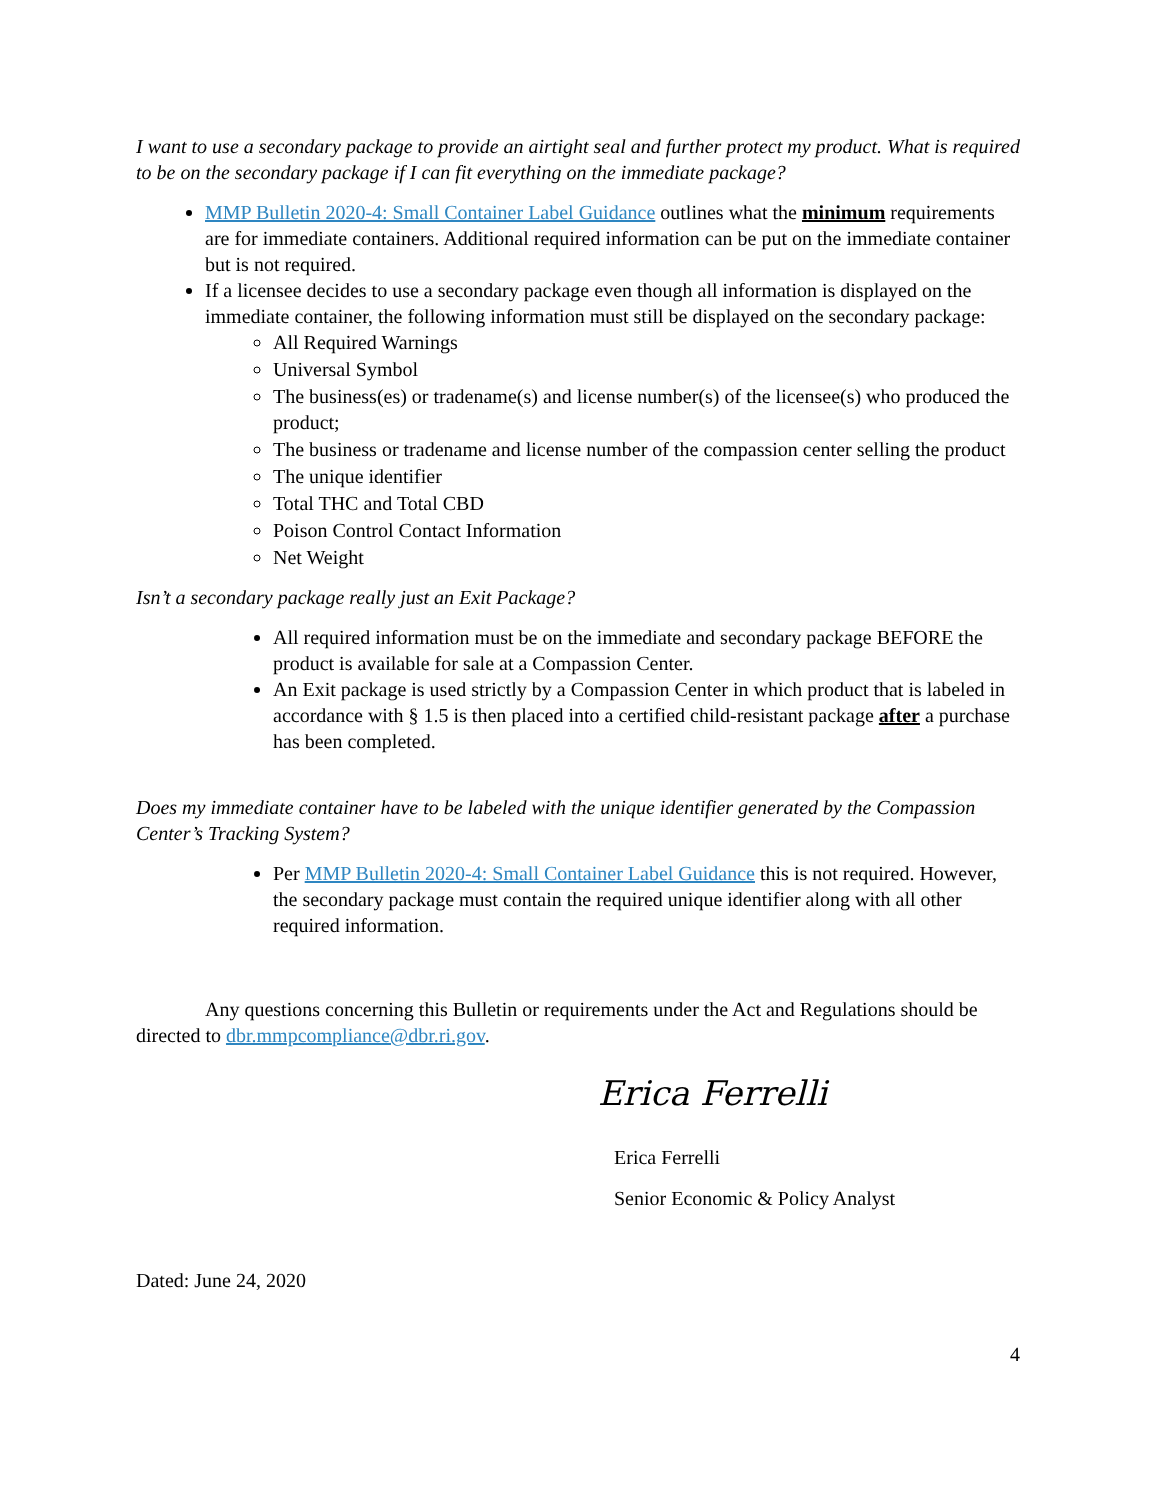I want to use a secondary package to provide an airtight seal and further protect my product. What is required to be on the secondary package if I can fit everything on the immediate package?
MMP Bulletin 2020-4: Small Container Label Guidance outlines what the minimum requirements are for immediate containers. Additional required information can be put on the immediate container but is not required.
If a licensee decides to use a secondary package even though all information is displayed on the immediate container, the following information must still be displayed on the secondary package:
All Required Warnings
Universal Symbol
The business(es) or tradename(s) and license number(s) of the licensee(s) who produced the product;
The business or tradename and license number of the compassion center selling the product
The unique identifier
Total THC and Total CBD
Poison Control Contact Information
Net Weight
Isn’t a secondary package really just an Exit Package?
All required information must be on the immediate and secondary package BEFORE the product is available for sale at a Compassion Center.
An Exit package is used strictly by a Compassion Center in which product that is labeled in accordance with § 1.5 is then placed into a certified child-resistant package after a purchase has been completed.
Does my immediate container have to be labeled with the unique identifier generated by the Compassion Center’s Tracking System?
Per MMP Bulletin 2020-4: Small Container Label Guidance this is not required. However, the secondary package must contain the required unique identifier along with all other required information.
Any questions concerning this Bulletin or requirements under the Act and Regulations should be directed to dbr.mmpcompliance@dbr.ri.gov.
Erica Ferrelli
Erica Ferrelli
Senior Economic & Policy Analyst
Dated: June 24, 2020
4